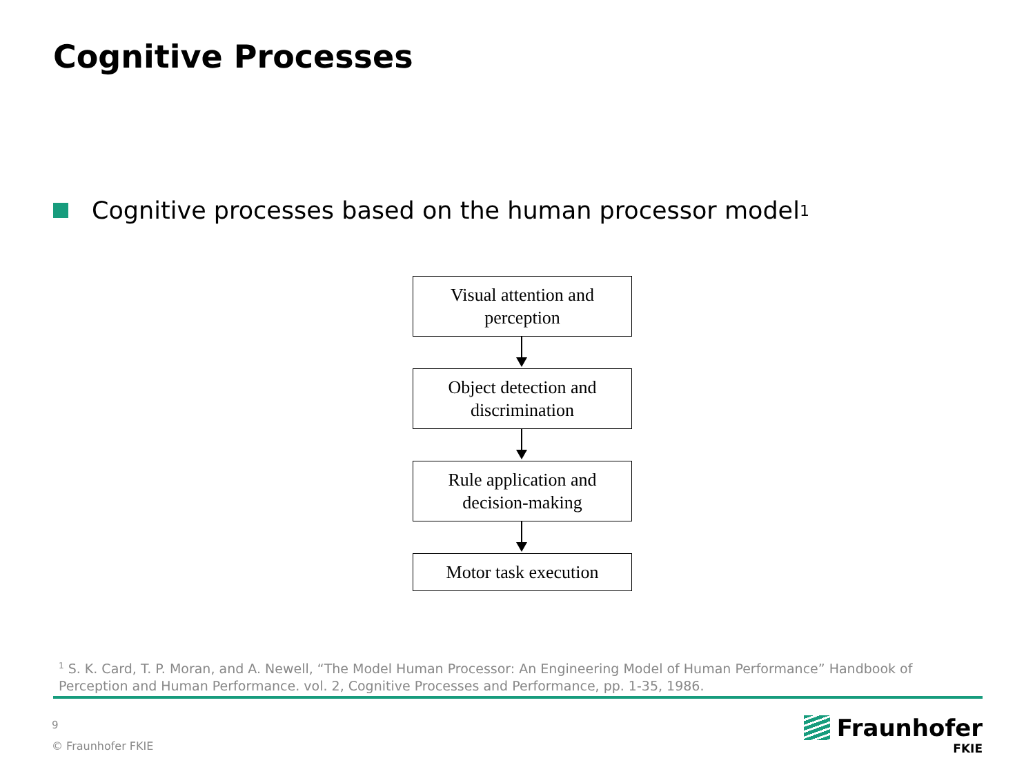Cognitive Processes
Cognitive processes based on the human processor model<sup>1</sup>
Visual attention and
perception
Object detection and
discrimination
Rule application and
decision-making
Motor task execution
<sup>1</sup> S. K. Card, T. P. Moran, and A. Newell, “The Model Human Processor: An Engineering Model of Human Performance” Handbook of Perception and Human Performance. vol. 2, Cognitive Processes and Performance, pp. 1-35, 1986.
9
© Fraunhofer FKIE
Fraunhofer
FKIE